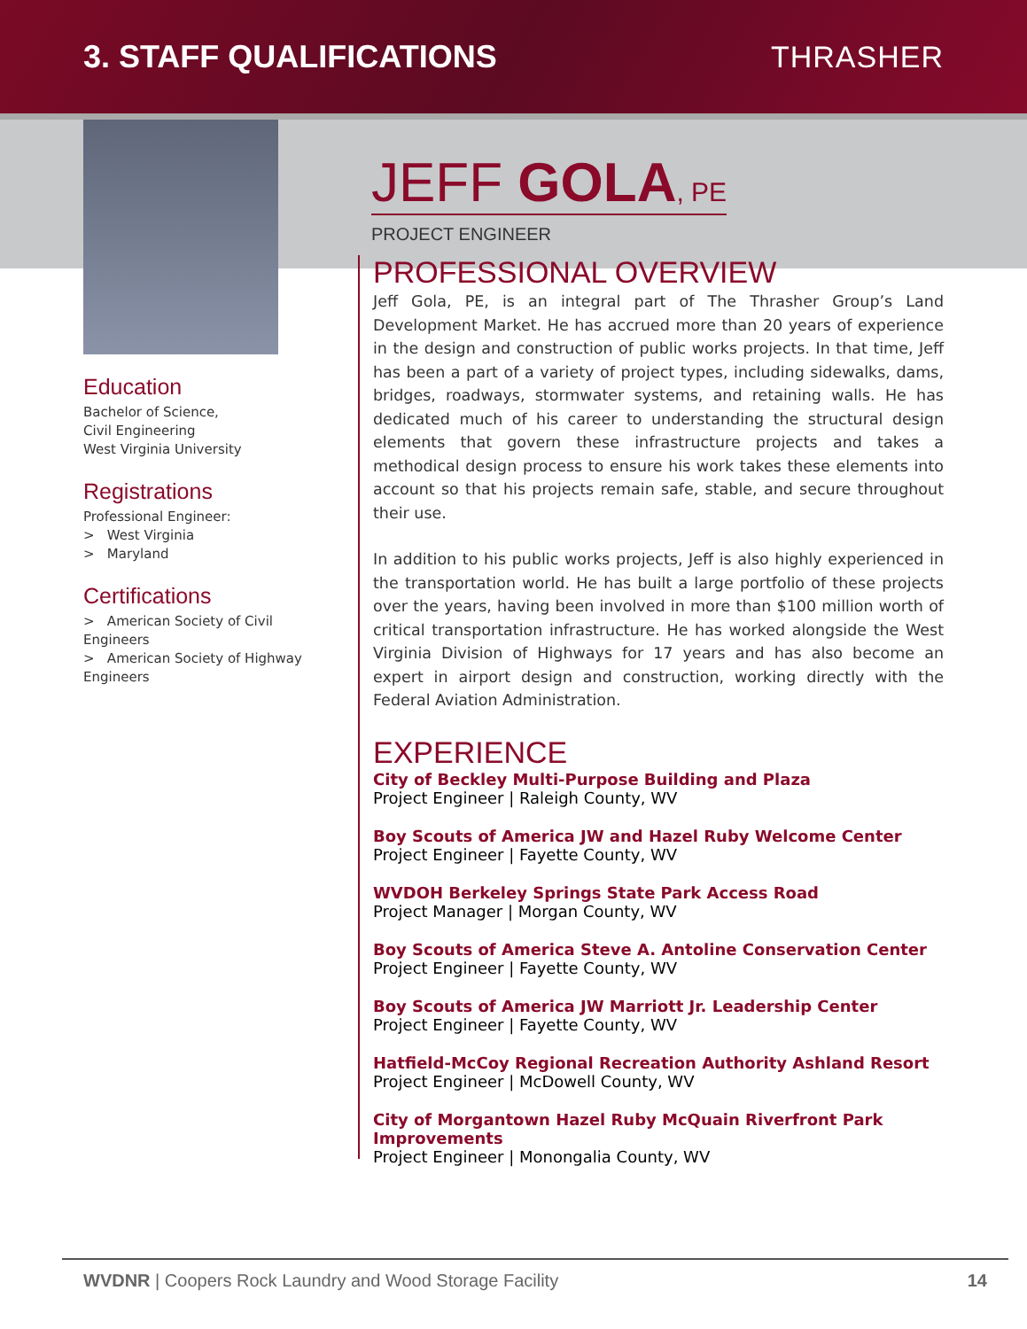3. STAFF QUALIFICATIONS THRASHER
Education
Bachelor of Science,
Civil Engineering
West Virginia University
Registrations
Professional Engineer:
> West Virginia
> Maryland
Certifications
> American Society of Civil Engineers
> American Society of Highway Engineers
JEFF GOLA, PE
PROJECT ENGINEER
PROFESSIONAL OVERVIEW
Jeff Gola, PE, is an integral part of The Thrasher Group’s Land Development Market. He has accrued more than 20 years of experience in the design and construction of public works projects. In that time, Jeff has been a part of a variety of project types, including sidewalks, dams, bridges, roadways, stormwater systems, and retaining walls. He has dedicated much of his career to understanding the structural design elements that govern these infrastructure projects and takes a methodical design process to ensure his work takes these elements into account so that his projects remain safe, stable, and secure throughout their use.
In addition to his public works projects, Jeff is also highly experienced in the transportation world. He has built a large portfolio of these projects over the years, having been involved in more than $100 million worth of critical transportation infrastructure. He has worked alongside the West Virginia Division of Highways for 17 years and has also become an expert in airport design and construction, working directly with the Federal Aviation Administration.
EXPERIENCE
City of Beckley Multi-Purpose Building and Plaza
Project Engineer | Raleigh County, WV
Boy Scouts of America JW and Hazel Ruby Welcome Center
Project Engineer | Fayette County, WV
WVDOH Berkeley Springs State Park Access Road
Project Manager | Morgan County, WV
Boy Scouts of America Steve A. Antoline Conservation Center
Project Engineer | Fayette County, WV
Boy Scouts of America JW Marriott Jr. Leadership Center
Project Engineer | Fayette County, WV
Hatfield-McCoy Regional Recreation Authority Ashland Resort
Project Engineer | McDowell County, WV
City of Morgantown Hazel Ruby McQuain Riverfront Park Improvements
Project Engineer | Monongalia County, WV
WVDNR | Coopers Rock Laundry and Wood Storage Facility 14